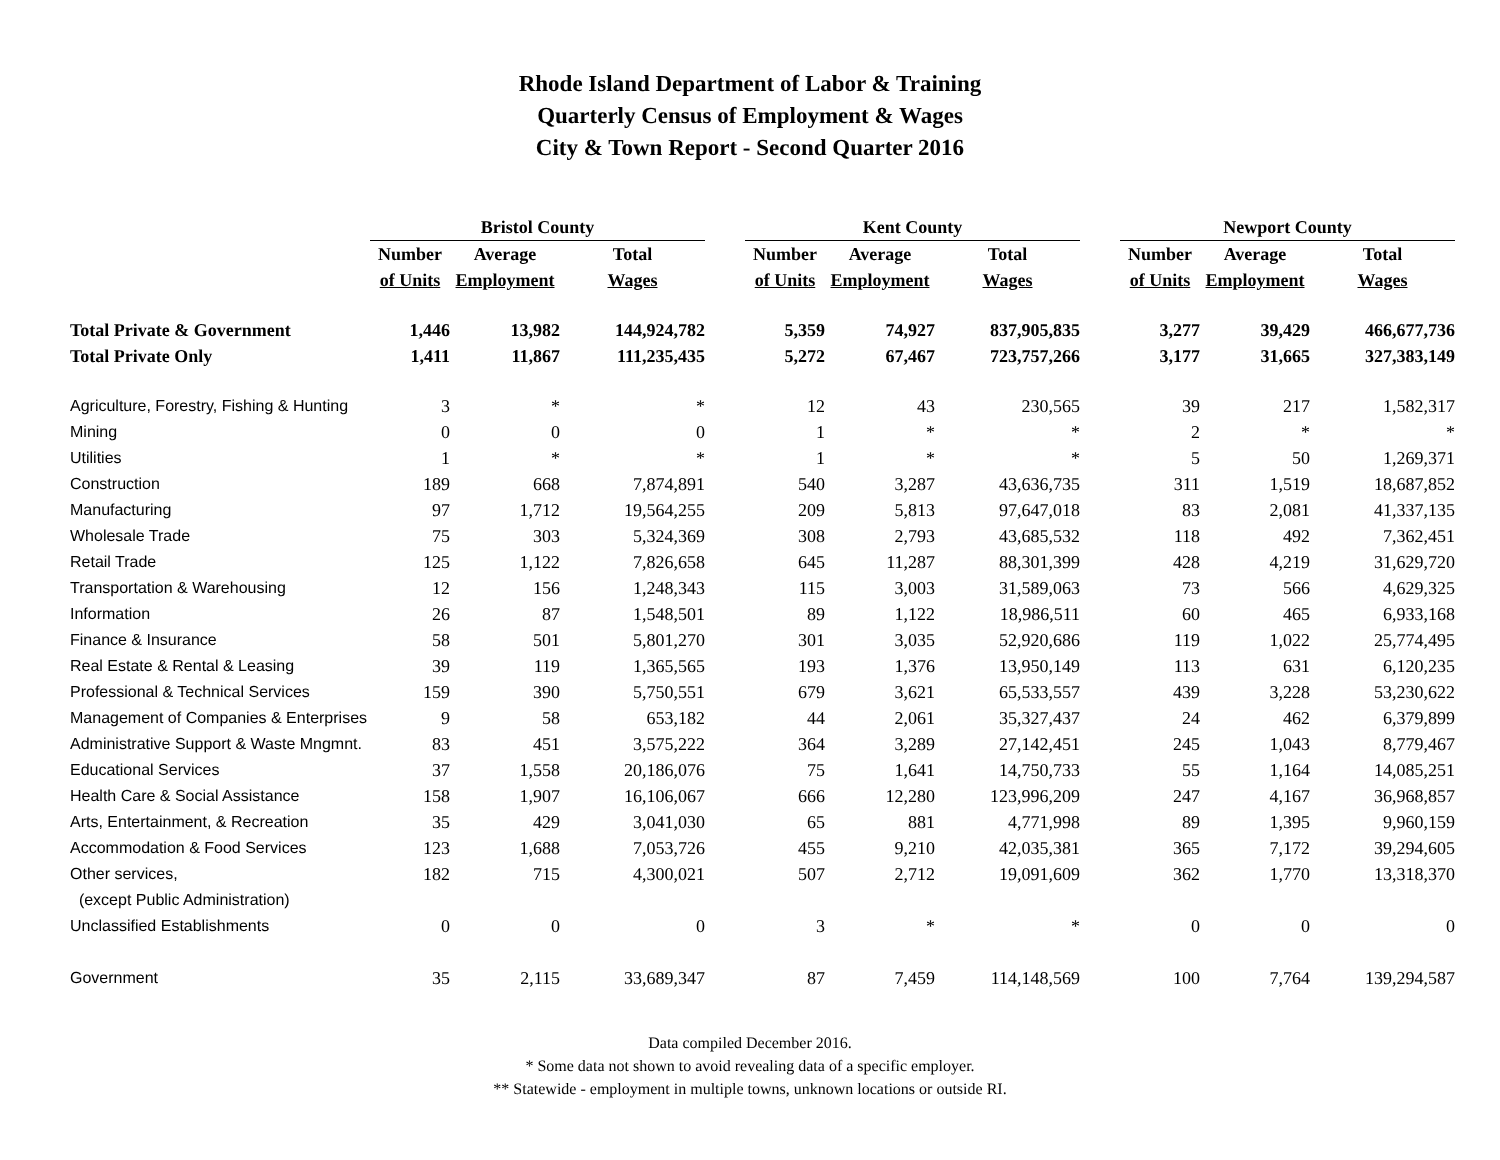Rhode Island Department of Labor & Training
Quarterly Census of Employment & Wages
City & Town Report - Second Quarter 2016
| | Bristol County | | | | Kent County | | | | Newport County | | |
| --- | --- | --- | --- | --- | --- | --- | --- | --- | --- | --- | --- |
| | Number | Average | Total | | Number | Average | Total | | Number | Average | Total |
| | of Units | Employment | Wages | | of Units | Employment | Wages | | of Units | Employment | Wages |
| Total Private & Government | 1,446 | 13,982 | 144,924,782 | | 5,359 | 74,927 | 837,905,835 | | 3,277 | 39,429 | 466,677,736 |
| Total Private Only | 1,411 | 11,867 | 111,235,435 | | 5,272 | 67,467 | 723,757,266 | | 3,177 | 31,665 | 327,383,149 |
| Agriculture, Forestry, Fishing & Hunting | 3 | * | * | | 12 | 43 | 230,565 | | 39 | 217 | 1,582,317 |
| Mining | 0 | 0 | 0 | | 1 | * | * | | 2 | * | * |
| Utilities | 1 | * | * | | 1 | * | * | | 5 | 50 | 1,269,371 |
| Construction | 189 | 668 | 7,874,891 | | 540 | 3,287 | 43,636,735 | | 311 | 1,519 | 18,687,852 |
| Manufacturing | 97 | 1,712 | 19,564,255 | | 209 | 5,813 | 97,647,018 | | 83 | 2,081 | 41,337,135 |
| Wholesale Trade | 75 | 303 | 5,324,369 | | 308 | 2,793 | 43,685,532 | | 118 | 492 | 7,362,451 |
| Retail Trade | 125 | 1,122 | 7,826,658 | | 645 | 11,287 | 88,301,399 | | 428 | 4,219 | 31,629,720 |
| Transportation & Warehousing | 12 | 156 | 1,248,343 | | 115 | 3,003 | 31,589,063 | | 73 | 566 | 4,629,325 |
| Information | 26 | 87 | 1,548,501 | | 89 | 1,122 | 18,986,511 | | 60 | 465 | 6,933,168 |
| Finance & Insurance | 58 | 501 | 5,801,270 | | 301 | 3,035 | 52,920,686 | | 119 | 1,022 | 25,774,495 |
| Real Estate & Rental & Leasing | 39 | 119 | 1,365,565 | | 193 | 1,376 | 13,950,149 | | 113 | 631 | 6,120,235 |
| Professional & Technical Services | 159 | 390 | 5,750,551 | | 679 | 3,621 | 65,533,557 | | 439 | 3,228 | 53,230,622 |
| Management of Companies & Enterprises | 9 | 58 | 653,182 | | 44 | 2,061 | 35,327,437 | | 24 | 462 | 6,379,899 |
| Administrative Support & Waste Mngmnt. | 83 | 451 | 3,575,222 | | 364 | 3,289 | 27,142,451 | | 245 | 1,043 | 8,779,467 |
| Educational Services | 37 | 1,558 | 20,186,076 | | 75 | 1,641 | 14,750,733 | | 55 | 1,164 | 14,085,251 |
| Health Care & Social Assistance | 158 | 1,907 | 16,106,067 | | 666 | 12,280 | 123,996,209 | | 247 | 4,167 | 36,968,857 |
| Arts, Entertainment, & Recreation | 35 | 429 | 3,041,030 | | 65 | 881 | 4,771,998 | | 89 | 1,395 | 9,960,159 |
| Accommodation & Food Services | 123 | 1,688 | 7,053,726 | | 455 | 9,210 | 42,035,381 | | 365 | 7,172 | 39,294,605 |
| Other services, | 182 | 715 | 4,300,021 | | 507 | 2,712 | 19,091,609 | | 362 | 1,770 | 13,318,370 |
| (except Public Administration) | | | | | | | | | | | |
| Unclassified Establishments | 0 | 0 | 0 | | 3 | * | * | | 0 | 0 | 0 |
| Government | 35 | 2,115 | 33,689,347 | | 87 | 7,459 | 114,148,569 | | 100 | 7,764 | 139,294,587 |
Data compiled December 2016.
* Some data not shown to avoid revealing data of a specific employer.
** Statewide - employment in multiple towns, unknown locations or outside RI.